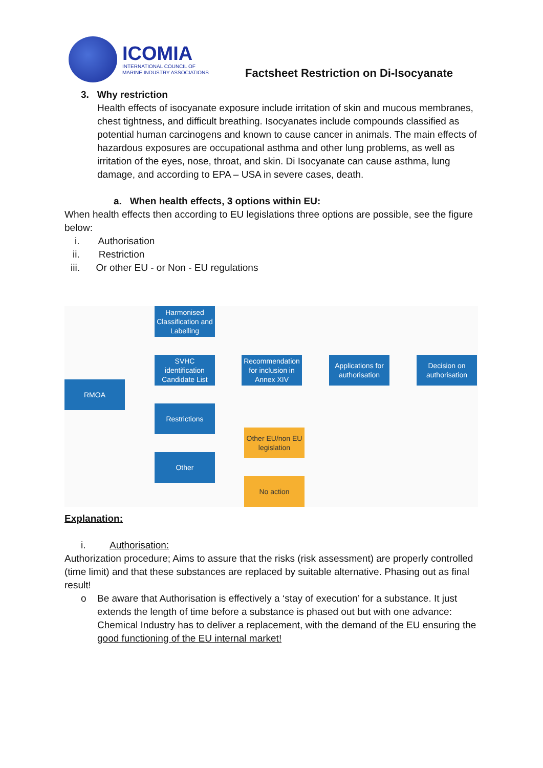ICOMIA
INTERNATIONAL COUNCIL OF
MARINE INDUSTRY ASSOCIATIONS
Factsheet Restriction on Di-Isocyanate
3. Why restriction
Health effects of isocyanate exposure include irritation of skin and mucous membranes, chest tightness, and difficult breathing. Isocyanates include compounds classified as potential human carcinogens and known to cause cancer in animals. The main effects of hazardous exposures are occupational asthma and other lung problems, as well as irritation of the eyes, nose, throat, and skin. Di Isocyanate can cause asthma, lung damage, and according to EPA – USA in severe cases, death.
a. When health effects, 3 options within EU:
When health effects then according to EU legislations three options are possible, see the figure below:
i. Authorisation
ii. Restriction
iii. Or other EU - or Non - EU regulations
Harmonised Classification and Labelling
SVHC identification Candidate List
RMOA
Recommendation for inclusion in Annex XIV
Applications for authorisation
Decision on authorisation
Restrictions
Other EU/non EU legislation
Other
No action
Explanation:
i. Authorisation:
Authorization procedure; Aims to assure that the risks (risk assessment) are properly controlled (time limit) and that these substances are replaced by suitable alternative. Phasing out as final result!
o Be aware that Authorisation is effectively a ‘stay of execution’ for a substance. It just extends the length of time before a substance is phased out but with one advance: Chemical Industry has to deliver a replacement, with the demand of the EU ensuring the good functioning of the EU internal market!